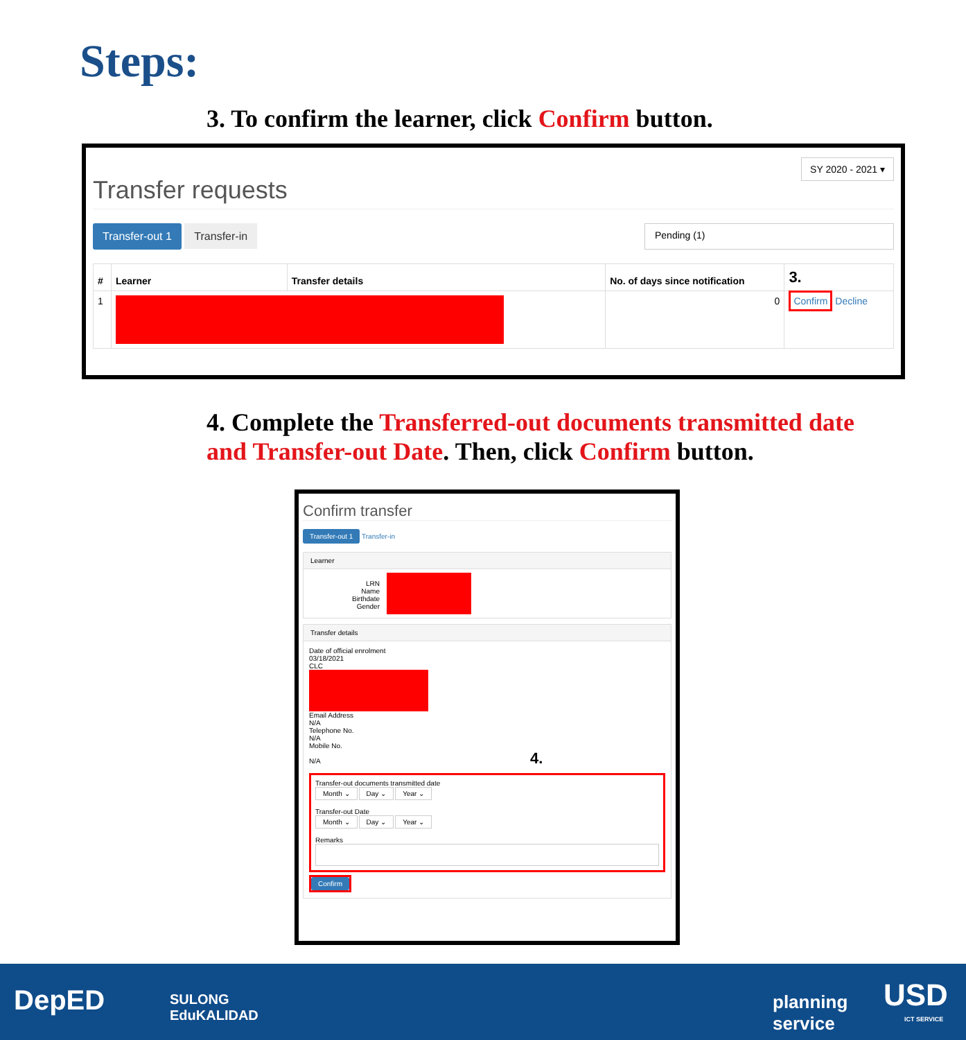Steps:
3. To confirm the learner, click Confirm button.
SY 2020 - 2021 ▾
Transfer requests
Transfer-out 1 Transfer-in Pending (1)
| # | Learner | Transfer details | No. of days since notification | 3. |
| --- | --- | --- | --- | --- |
| 1 | | | 0 | Confirm Decline |
4. Complete the Transferred-out documents transmitted date and Transfer-out Date. Then, click Confirm button.
Confirm transfer
Transfer-out 1 Transfer-in
Learner
LRN
Name
Birthdate
Gender
Transfer details
Date of official enrolment
03/18/2021
CLC
Email Address
N/A
Telephone No.
N/A
Mobile No.
N/A 4.
Transfer-out documents transmitted date
Month ⌄ Day ⌄ Year ⌄
Transfer-out Date
Month ⌄ Day ⌄ Year ⌄
Remarks
Confirm
DepED SULONG
EduKALIDAD
planning
service
USD
ICT SERVICE